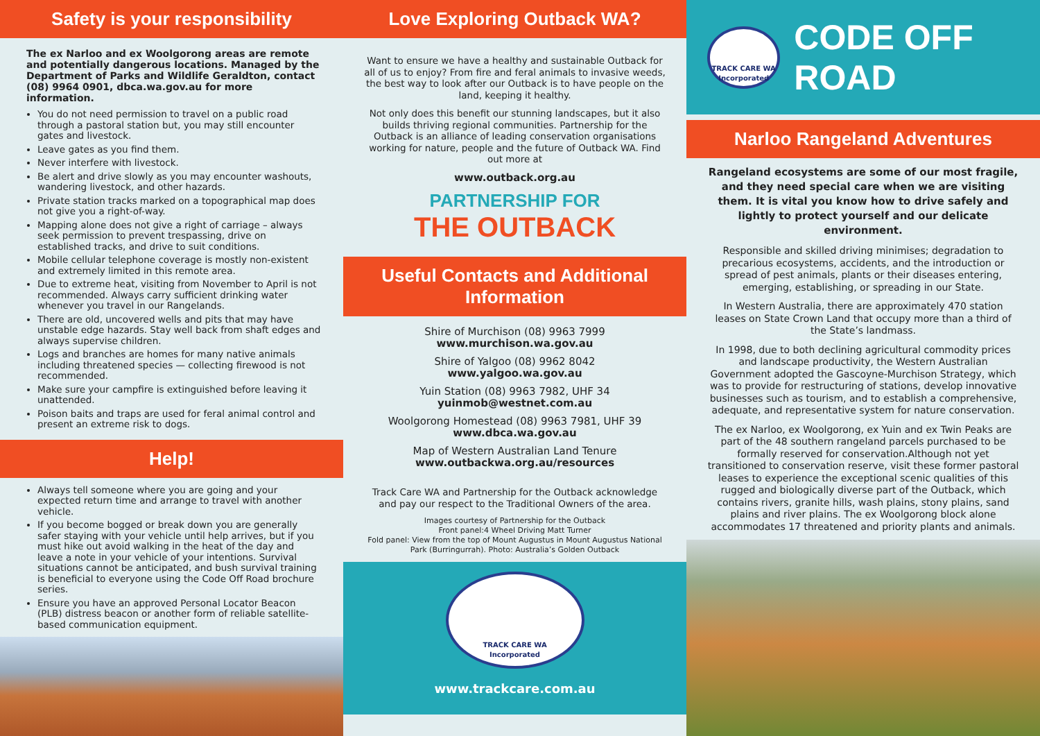Safety is your responsibility
The ex Narloo and ex Woolgorong areas are remote and potentially dangerous locations. Managed by the Department of Parks and Wildlife Geraldton, contact (08) 9964 0901, dbca.wa.gov.au for more information.
You do not need permission to travel on a public road through a pastoral station but, you may still encounter gates and livestock.
Leave gates as you find them.
Never interfere with livestock.
Be alert and drive slowly as you may encounter washouts, wandering livestock, and other hazards.
Private station tracks marked on a topographical map does not give you a right-of-way.
Mapping alone does not give a right of carriage – always seek permission to prevent trespassing, drive on established tracks, and drive to suit conditions.
Mobile cellular telephone coverage is mostly non-existent and extremely limited in this remote area.
Due to extreme heat, visiting from November to April is not recommended. Always carry sufficient drinking water whenever you travel in our Rangelands.
There are old, uncovered wells and pits that may have unstable edge hazards. Stay well back from shaft edges and always supervise children.
Logs and branches are homes for many native animals including threatened species — collecting firewood is not recommended.
Make sure your campfire is extinguished before leaving it unattended.
Poison baits and traps are used for feral animal control and present an extreme risk to dogs.
Help!
Always tell someone where you are going and your expected return time and arrange to travel with another vehicle.
If you become bogged or break down you are generally safer staying with your vehicle until help arrives, but if you must hike out avoid walking in the heat of the day and leave a note in your vehicle of your intentions. Survival situations cannot be anticipated, and bush survival training is beneficial to everyone using the Code Off Road brochure series.
Ensure you have an approved Personal Locator Beacon (PLB) distress beacon or another form of reliable satellite-based communication equipment.
Love Exploring Outback WA?
Want to ensure we have a healthy and sustainable Outback for all of us to enjoy? From fire and feral animals to invasive weeds, the best way to look after our Outback is to have people on the land, keeping it healthy.
Not only does this benefit our stunning landscapes, but it also builds thriving regional communities. Partnership for the Outback is an alliance of leading conservation organisations working for nature, people and the future of Outback WA. Find out more at
www.outback.org.au
PARTNERSHIP FOR
THE OUTBACK
Useful Contacts and Additional Information
Shire of Murchison (08) 9963 7999
www.murchison.wa.gov.au
Shire of Yalgoo (08) 9962 8042
www.yalgoo.wa.gov.au
Yuin Station (08) 9963 7982, UHF 34
yuinmob@westnet.com.au
Woolgorong Homestead (08) 9963 7981, UHF 39
www.dbca.wa.gov.au
Map of Western Australian Land Tenure
www.outbackwa.org.au/resources
Track Care WA and Partnership for the Outback acknowledge and pay our respect to the Traditional Owners of the area.
Images courtesy of Partnership for the Outback
Front panel:4 Wheel Driving Matt Turner
Fold panel: View from the top of Mount Augustus in Mount Augustus National Park (Burringurrah). Photo: Australia’s Golden Outback
TRACK CARE WA
Incorporated
www.trackcare.com.au
TRACK CARE WA
Incorporated
CODE OFF ROAD
Narloo Rangeland Adventures
Rangeland ecosystems are some of our most fragile, and they need special care when we are visiting them. It is vital you know how to drive safely and lightly to protect yourself and our delicate environment.
Responsible and skilled driving minimises; degradation to precarious ecosystems, accidents, and the introduction or spread of pest animals, plants or their diseases entering, emerging, establishing, or spreading in our State.
In Western Australia, there are approximately 470 station leases on State Crown Land that occupy more than a third of the State’s landmass.
In 1998, due to both declining agricultural commodity prices and landscape productivity, the Western Australian Government adopted the Gascoyne-Murchison Strategy, which was to provide for restructuring of stations, develop innovative businesses such as tourism, and to establish a comprehensive, adequate, and representative system for nature conservation.
The ex Narloo, ex Woolgorong, ex Yuin and ex Twin Peaks are part of the 48 southern rangeland parcels purchased to be formally reserved for conservation.Although not yet transitioned to conservation reserve, visit these former pastoral leases to experience the exceptional scenic qualities of this rugged and biologically diverse part of the Outback, which contains rivers, granite hills, wash plains, stony plains, sand plains and river plains. The ex Woolgorong block alone accommodates 17 threatened and priority plants and animals.